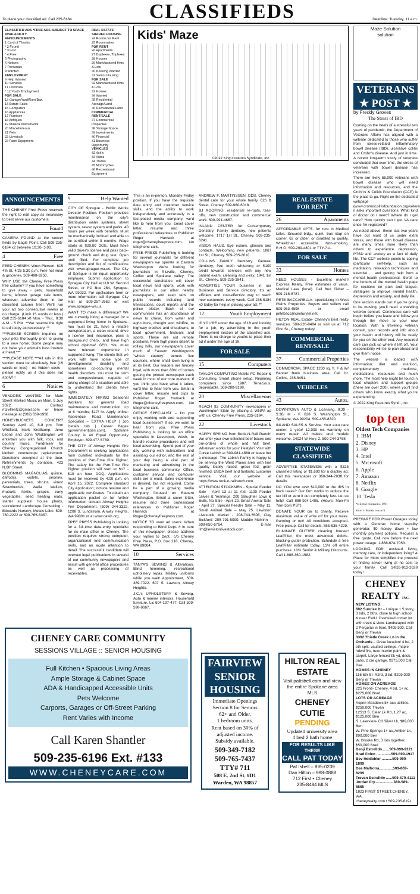To place your classified ad. Call 235-6184 CLASSIFIEDS Deadline: Tuesday, 11 a.m.
CLASSIFIED ADS *FREE ADS SUBJECT TO SPACE AVAILABILITY
ANNOUNCEMENTS
1 Card of Thanks
* 2 Found
* 3 Lost
* 4 Free
5 Photography
6 Notices
7 Personals
8 Wanted
EMPLOYMENT
9 Help Wanted
10 Services
11 Childcare
* 12 Youth Employment
FOR SALE
13 Garage/Yard/Rum/Baz.
14 Estate Sales
15 Computers
16 Appliances
17 Furniture
18 Antiques
19 Musical Instruments
20 Miscellaneous
21 Pets
22 Livestock
23 Farm Equipment
REAL ESTATE
SHARED HOUSING
24 Rooms for Rent
25 Roommates
FOR RENT
26 Apartments
27 Duplexes, Triplexes
28 Houses
29 Manufactured Hms & Lots
30 Housing Wanted
31 Senior Housing
FOR SALE
32 Manufactured Hms & Lots
33 Homes
34 Wanted
35 Residential Acreage/Land
36 Recreational Land
COMMERCIAL RENT/SALE
37 Commercial Properties
38 Storage Space
39 Investments
40 Financial
41 Business Opportunity
VEHICLES
42 4x4's
43 Autos
44 Trucks
45 Motorcycles
46 Recreational Equipment
Kids' Maze
©2022 King Features Syndicate, Inc.
Maze Solution
solution
VETERANS
★ POST ★
by Freddy Groves
The Stress of IBD
Coming on the heels of a stressful two years of pandemic, the Department of Veterans Affairs has aligned with a website dedicated to those who suffer from stress-related inflammatory bowel disease (IBD), ulcerative colitis and Crohn's disease. And just in time. A recent long-term study of veterans concluded that over time, the stress of veterans with bowel disease has increased.
There are likely 66,000 veterans with bowel disease who will need information and resources, and the Crohn's & Colitis Foundation (CCF) is the place to go. Right on the dedicated webpage (www.crohnscolitisfoundation.org/veterans), it asks important questions: What kind of doctor do I need? Where do I get care? How quickly can I get VA care once I'm registered?
As noted above, these last two years have put most of us under extra stress, and those with bowel disease are many times more likely than others to experience depression, PTSD and anxiety as a fact of daily life. The CCF website points to coping (particular self-help, such as meditation, relaxation techniques and exercise ... and getting help from a mental health professional. Scroll to the bottom of the mental health page for sections on pain and fatigue, strategies to improve mental health, depression and anxiety, and daily life.
One section stands out: If you're going to be moving, you'll need a traveling veteran consult. Continuous care will begin before you leave and follow you through the move to your new location. With a traveling veteran consult, your records and info about your health and history will be ready for you on the other end. Any required care can pick up where it left off. Your responsibility will be to plan ahead and give them notice.
The website is loaded with information: diet and nutrition, complementary medicine, medications, resources and much more. The most help might be found in local chapters and support groups (there are over 200), where you'll find others who know exactly what you're experiencing.
© 2022 King Features Synd., Inc.
top ten
Oldest Tech Companies
1. IBM
2. Disney
3. HP
4. Intel
5. Microsoft
6. Apple
7. Amazon
8. Netflix
9. Google
10. Tesla
*selected companies, 2021
Source: Statista research
PREPARE FOR Power Outages today with a Generac home standby generator. $0 money down + low monthly payment options. Request a free quote. Call now before the next power outage: 1-888-674-7053.
LOOKING FOR assisted living, memory care, or independent living? A Place for Mom simplifies the process of finding senior living at no cost to your family. Call 1-855-913-2628 today!
CHENEY REALTY INC.
NEW LISTING
602 Sunrise Dr – Unique 1.5 story, 3 bds, 2 bths, close to high school & near EWU. Oversized corner lot with trees & view. Landscaped with 2 Pergolas in front, $409,900. Call Benji or Trevan
3302 Thistle Creek Ln in the Orchards – Great location! 4 bd, 2 bth split, vaulted ceilings, maple hdwd firs, new interior paint & carpet. Large fenced bk yd, deck, patio, 2 car garage. $375,000 Call Dee.
HOMES IN CHENEY
116 6th St–R2rd, 3 bd, $299,000 Benji or Trevan
HOMES ON ACREAGE
225 Frontl- Cheney, 4 bd, 1+ ac, $275,000 Brad
LOTS OR ACREAGE
Aspen Meadows 5+ acs utilities. $259,000 Trevan
12513 S. Clear Lk Rd, 1.27 ac, $125,000 Ben
S. Lakeview- Cll Silver Lk, $89,000 Ben
W. Pine Springs 1+ ac, Amber Lk, $90,000 Ben
W. Brooks Rd, 3 lots together, $50,000 Brad
Benji Estrelldo.......509-990-9221
Brad Folen ..............509-599-1917
Bev Heidebler ..........509-990-1809
Dee Malhotra.............509-869-8209
Trevan Estrelldo ......509-570-4111
Jordan Fry..................360-589-8565
1823 FIRST STREET,CHENEY, WA
cheneyrealty.com • 509-235-6191
ANNOUNCEMENTS
THE CHENEY Free Press reserves the right to edit copy as necessary to best serve our customers.
2 Found
CAMERA FOUND at the soccer fields by Eagle Point. Call 509-235-6184 x2 between 10:30- 5:00.
4 Free
FEED CHENEY- Wren-Pierson- 615 4th St. 4/25 5:30 p.m. Free hot meal & groceries. 509-498-9250.
WHY USE the Cheney Free Press free column? If you have something to give away - pets, household items, leftover garage sale items, whatever, advertise them in our classified column free! We'll run your ad two consecutive weeks at no charge. (Limit 15 words or less.) Call 235-6184 x0 Mon. - Thur., 8:30 A.M. - 5 P.M. **We reserve the right to edit copy as necessary. **
***PLEASE SCREEN inquiries on your pets thoroughly prior to giving to a new home. Some people may not have your animal's best interest at heart.***
***PLEASE NOTE:***All ads in this section must be absolutely free (15 words or less) - no hidden costs - please notify us if this does not apply!!!!
6 Notices
VENDORS WANTED for Main Street Market/ Music on Main. 9 July 2022. Contact ritzvilleritz@gmail.com or leave message at (509) 659-1950.
HONEYBUCKETS CONCERT Sunday April 10, 6-8 pm. Tom Whitfield, Mark Kreilkamp, Jeno Leone and John Waddington will entertain you with folk, rock, and country music. Fundraiser for Cheney Congregational Church kitchen countertops replacement. Donations accepted at the door. Refreshments by donation. 423 N.6th Street.
BLOOMING MAGNOLIAS, quince, daffodils, violets, peonies, perennials, trees, shrubs, vines! Strawberries, Walla Walla's, rhubarb, herbs, grapes, early vegetables, seed heating mats, starter supplies! House plants, succulents! Landscape Consulting - Edwards Nursery, Moses Lake. 509-760-2222 or 509-765-6367.
9 Help Wanted
CITY OF Sprague - Public Works Director Position. Position provides maintenance on the city's distribution water systems, street system, sewer system and parks. 40 hours per week with benefits. Must be mechanically inclined and able to be certified within 9 months. Wage starts at $20.00 DOE. Must have valid driver's license and pass back-ground check and drug test. Open until filled. For complete job description and list of certifications visit www.sprague-wa.us. The City of Sprague is an equal opportunity employer. Submit application to Sprague City Hall at 119 W. Second Street, or PO Box 264, Sprague, WA 99032. For application form or more information call Sprague City Hall at 509-257-2662 or visit www.sprague-wa.us.
WANT TO make a difference? We are currently hiring a manager for a supported living home in Spokane. You must be 21, have a reliable transportation, a clean record, drive a license and insurance, pass a background check, and have high school diploma/ GED. You must have relevant experience in supported living. The clients that we work with have some type of developmental disability and sometimes co-occurring mental health disorders. You must be calm and compassionate, capable of taking charge of a situation and able to understand the clients have rights.
IMMEDIATELY HIRING Seasonal Workers for general road maintenance and construction. Up to 6 months; $17/ hr. Apply online: Apprentice Road Maintenance Specialist – EXTRA HELP | Job Details tab | Career Pages (governmentjobs.com). Spokane County is an Equal Opportunity Employer. 509-477-5750.
THE CITY of Airway Heights Fire Department is seeking applications from qualified individuals for the position of Part-Time Fire Fighter. The salary for the Part-Time Fire Fighter position will start at $17 - $19 an hour DOQ. Applications must be received by 4:00 p.m. on April 15, 2022. Complete standard City Application; include resume and applicable certificates. To obtain an application packet or for further information contact Airway Heights Fire Department, (509) 244-3322, 1208 S. Lundstrom, Airway Heights, WA 99001 or at www.cawh.org.
FREE PRESS Publishing is looking for a full-time data-entry specialist for its main office in Cheney. The position requires strong computer, organizational and communication skills, and an acute attention to detail. The successful candidate will oversee legal publications in several of our community newspapers and assist with general office procedures as well as processing of receivables.
This is an in-person, Monday-Friday position. If you have the requisite data entry and customer service skills, and the ability to work independently and accurately in a fast-paced media company, we'd like to hear from you. Email cover letter, resume and three professional references to Publisher Roger Harnack at roger@cheneyfreepress.com. No telephone calls.
FREE PRESS Publishing is looking for several journalists for different newspapers we operate in Eastern Washington. We're looking for journalists in Ritzville, Cheney, Colfax and Spokane Valley. The successful candidates will cover local news and sports, work with journalists in our other nearby newspapers, and keep tabs on public records including land transactions, court reports and the police blotter. Each of our communities has an abundance of news to chase, from water and agriculture, drought and wildfire, to highway crashes and shutdowns, to local government, festivals and sports. These are not remote positions. From high plains desert to rolling hills, our newspapers cover much of Eastern Washington's "wheat country" across five counties, where small-town living is at its best. Our readers are fiercely loyal, with more than 80% of homes getting the printed newspaper each week in most of our core markets. If you think you have what it takes, we'd like to hear from you. Email a cover letter, resume and clips to Publisher Roger Harnack at Roger@cheneyfreepress.com. No telephone calls.
OFFICE SPECIALIST – Do you enjoy working with and supporting local businesses? If so, we want to hear from you. Free Press Publishing is looking for an office specialist in Davenport, Wash. to handle routine procedures and sell local advertising. Spend part of your day working with subscribers and assisting our editor, and the rest of your day being a vital part of marketing and advertising in the local business community. Office, customer service and computer skills are a must. Sales experience is desired, but not required. Come be a part of a growing media company focused on Eastern Washington. Email a cover letter, resume and three professional references to Publisher Roger Harnack at Roger@cheneyfreepress.com.
NOTICE TO want ad users: When responding to Blind Dept. # in care of this newspaper, please address your replies to Dept., c/o Cheney Free Press, P.O. Box 218, Cheney, WA 99004.
10 Services
TANYA'S SEWING & Alterations. Blind hemming, recreational upholstery repair. Military uniforms while you wait! Appointment, 509-389-7022. 607 S. Lawson, Airway Heights.
J.C.'s UPHOLSTERY & Sewing. Auto & marine interiors. Household furniture. Lic 604-197-477. Call 509-598-9667.
ANDREW F. MARTINSSEN, DDS. Cheney dental care for your whole family. 625 B Street, Cheney. 509-960-6018.
BJ ROOFING- residential re-roofs, tear-offs, new construction and commercial work. 509-991-4667.
INLAND CENTER for Contemporary Dentistry. Family dentistry, new patients welcome. 1717 1st St., Cheney. 509-235-6241.
VISION HAUS. Eye exams, glasses and contacts. Welcoming new patients. 1867 1st St., Cheney. 509-235-2010.
COLLINS FAMILY Dentistry. General dentistry, free teeth whitening or $100 credit towards services with any new patient exam, cleaning and x-ray. 1841 1st St., Cheney. 509-235-1841.
ADVERTISE YOUR business in our Business and Service directory. It's an efficient and cost-effective way to reach new customers every week. Call 235-6184 x0 today for help in placing your ad. **
12 Youth Employment
IF YOU'RE under the age of 18 and looking for a job, try advertising in the youth employment section of the classified ads. There is no charge to youths to place their ad if under the age of 18.
FOR SALE
15 Computers
TAYLOR COMPUTING Mobile PC Repair & Consulting. Smart phone setup. Repairing computers since 1987. Tenacious, dependable. 509-280-9198.
20 Miscellaneous
REACH 93 COMMUNITY newspapers in Washington State by placing a WNPA ad with us. Cheney Free Press, 235-6184.
22 Livestock
HAPPY SPRING from Rock-N-Rail Ranch! We offer your own selected beef boxes and pre-orders of whole and half beef. Whatever works for your lifestyle? Visit with Coree Labish at 509-981-4688 or leave her a message. The Labish Family is happy to be serving the West Plains area with fine quality locally raised, grass fed, grain finished, USDA beef and fantastic customer service. Visit our website at https://www.rock-n-railranch.com.
ATTENTION STOCKMEN - Special Feeder Sale - April 13 at 11 AM. 1100 Feeder calves & Yearlings. 200 Slaughter cows & Bulls. No Sale - April 20. Small Animal Sale - April 27. Special Feeder Sale – May 11. Small Animal Sale – May 25. Lewiston Livestock Market - 208-743-5506, Clay Bickford- 208-791-5090, Maddie McMinn – 509-850-6764. E-mail llm@lewistonlivestock.com.
REAL ESTATE
FOR RENT
26 Apartments
AFFORDABLE APTS. for rent in Medical Lake. Secured bldg., quiet, bus stop on corner, 62 or older, or disabled to qualify. Wheelchair accessible. Non-smoking. E.H.O. 509-299-4801 or TTY-711.
FOR SALE
33 Homes
NEED HOUSES - Excellent market! Express Realty. Free estimates of value. Medical Lake (local). Call Bud Fisher – 509-218-8787.
PETE BACCARELLA- specializing in West Plains Properties. Buyers and sellers call 509-953-4598 or email petebacc@centurytel.net.
HILTON REAL Estate- Cheney's best realty services. 509-235-8484 or visit us at 712 First St., Cheney today!
COMMERCIAL
RENT/SALE
37 Commercial Properties
COMMERCIAL SPACE 1200 sq. ft. F & W/ Banner Bank business area. Call Dr. Collins, 235-8451.
VEHICLES
43 Autos.
DOWNTOWN AUTO & Licensing. 8:30 - 5:30/ M - F. 628 S. Washington St., Spokane, WA 99204. 509-455-8320.
INLAND SALES & Service. Your auto care center. 1 year/ 12,000 mi. warranty on every repair. All makes and models welcome. 14024 W Hwy. 2. 509-244-3768.
STATEWIDE
CLASSIFIEDS
ADVERTISE STATEWIDE with a $325 classified listing or $1,600 for a display ad. Call this newspaper or 360-344-2938 for details.
DO YOU owe over $10,000 to the IRS in back taxes? Our firm works to reduce the tax bill or zero it out completely fast. Let us help! Call 888-994-1405. (Hours: Mon-Fri 7am-5pm PST).
DONATE YOUR car to charity. Receive maximum value of write off for your taxes. Running or not! All conditions accepted. Free pickup. Call for details, 855-635-4229.
ELIMINATE GUTTER cleaning forever! LeafFilter, the most advanced debris-blocking gutter protection. Schedule a free LeafFilter estimate today. 15% off entire purchase. 10% Senior & Military Discounts. Call 1-888-360-1582.
CHENEY CARE COMMUNITY
SESSIONS VILLAGE :: SENIOR HOUSING
Full Kitchen • Spacious Living Areas
Ample Storage & Cabinet Space
ADA & Handicapped Accessible Units
Pets Welcome
Carports, Garages or Off-Street Parking
Rent Varies with Income
Call Karen Shantler
509-235-6196 Ext. #133
WWW.CHENEYCARE.COM
FAIRVIEW SENIOR HOUSING
Immediate Openings
Section 8 for Seniors
62+ and Older.
1 bedroom units.
Rent based on 30% of adjusted income.
Subsidy available.
509-349-7182
509-765-7437
TTY# 711
508 E. 2nd St. #D1
Warden, WA 98857
HILTON REAL ESTATE
Visit patisbell.com and view the entire Spokane area MLS
CHENEY CUTIE
PENDING
Updated university area
4 bed 2 bath home
FOR RESULTS LIKE THESE
CALL PAT TODAY
Pat Isbell – 995-0239
Dan Hilton – 998-0889
712 First • Cheney
235-8484 MLS